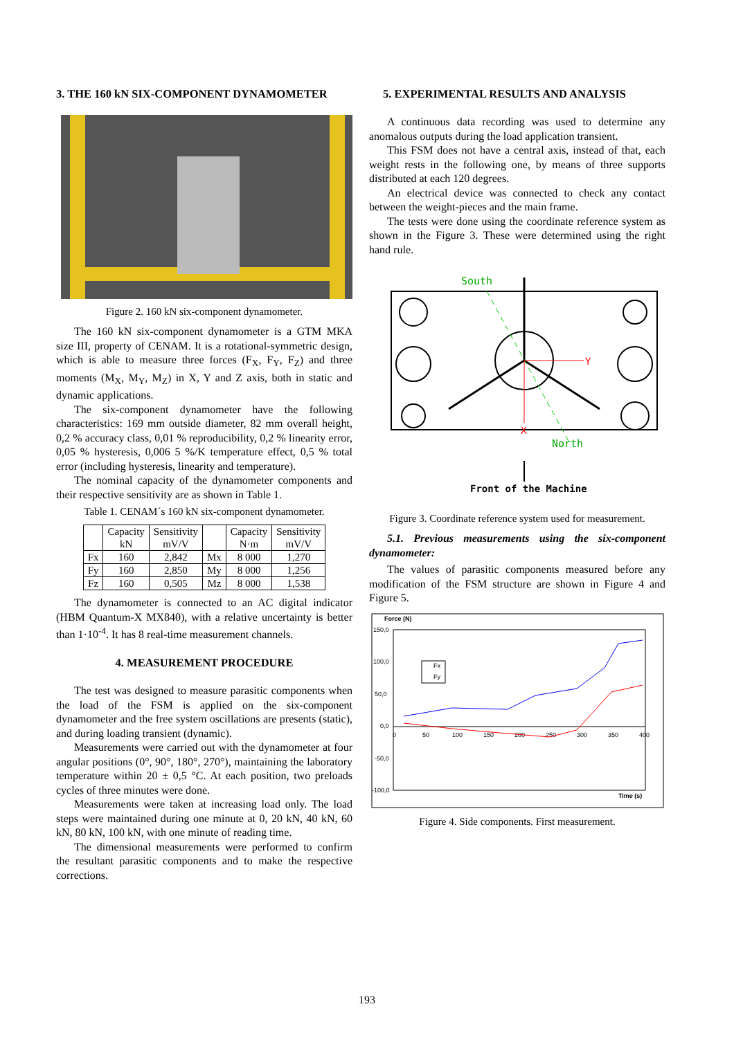3. THE 160 kN SIX-COMPONENT DYNAMOMETER
Figure 2. 160 kN six-component dynamometer.
The 160 kN six-component dynamometer is a GTM MKA size III, property of CENAM. It is a rotational-symmetric design, which is able to measure three forces (F<sub>X</sub>, F<sub>Y</sub>, F<sub>Z</sub>) and three moments (M<sub>X</sub>, M<sub>Y</sub>, M<sub>Z</sub>) in X, Y and Z axis, both in static and dynamic applications.
The six-component dynamometer have the following characteristics: 169 mm outside diameter, 82 mm overall height, 0,2 % accuracy class, 0,01 % reproducibility, 0,2 % linearity error, 0,05 % hysteresis, 0,006 5 %/K temperature effect, 0,5 % total error (including hysteresis, linearity and temperature).
The nominal capacity of the dynamometer components and their respective sensitivity are as shown in Table 1.
Table 1. CENAM´s 160 kN six-component dynamometer.
| | Capacity kN | Sensitivity mV/V | | Capacity N·m | Sensitivity mV/V |
| --- | --- | --- | --- | --- | --- |
| Fx | 160 | 2,842 | Mx | 8 000 | 1,270 |
| Fy | 160 | 2,850 | My | 8 000 | 1,256 |
| Fz | 160 | 0,505 | Mz | 8 000 | 1,538 |
The dynamometer is connected to an AC digital indicator (HBM Quantum-X MX840), with a relative uncertainty is better than 1·10<sup>-4</sup>. It has 8 real-time measurement channels.
4. MEASUREMENT PROCEDURE
The test was designed to measure parasitic components when the load of the FSM is applied on the six-component dynamometer and the free system oscillations are presents (static), and during loading transient (dynamic).
Measurements were carried out with the dynamometer at four angular positions (0°, 90°, 180°, 270°), maintaining the laboratory temperature within 20 ± 0,5 °C. At each position, two preloads cycles of three minutes were done.
Measurements were taken at increasing load only. The load steps were maintained during one minute at 0, 20 kN, 40 kN, 60 kN, 80 kN, 100 kN, with one minute of reading time.
The dimensional measurements were performed to confirm the resultant parasitic components and to make the respective corrections.
5. EXPERIMENTAL RESULTS AND ANALYSIS
A continuous data recording was used to determine any anomalous outputs during the load application transient.
This FSM does not have a central axis, instead of that, each weight rests in the following one, by means of three supports distributed at each 120 degrees.
An electrical device was connected to check any contact between the weight-pieces and the main frame.
The tests were done using the coordinate reference system as shown in the Figure 3. These were determined using the right hand rule.
South
North
Y
X
Front of the Machine
Figure 3. Coordinate reference system used for measurement.
5.1. Previous measurements using the six-component dynamometer:
The values of parasitic components measured before any modification of the FSM structure are shown in Figure 4 and Figure 5.
Force (N)
150,0
100,0
50,0
0,0
-50,0
-100,0
0
50
100
150
200
250
300
350
400
Time (s)
Fx
Fy
Figure 4. Side components. First measurement.
193